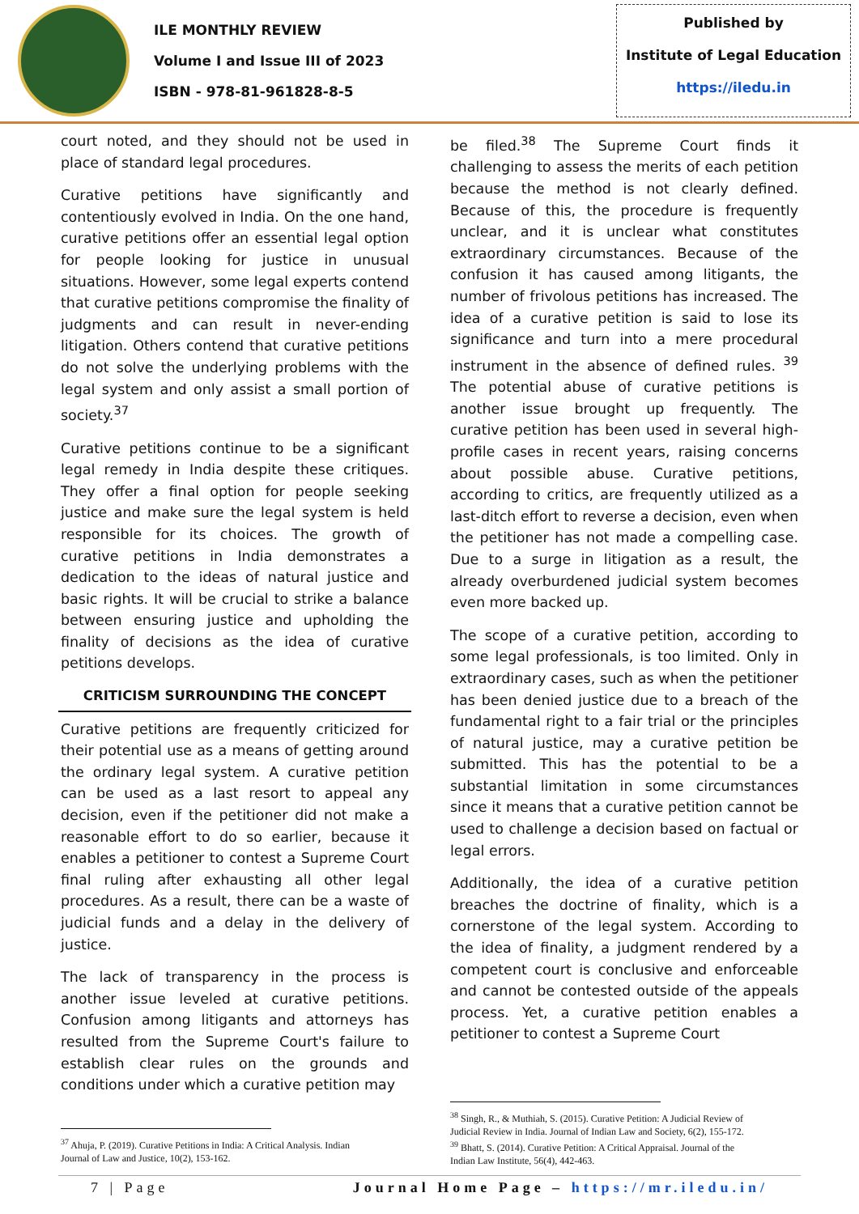ILE MONTHLY REVIEW
Volume I and Issue III of 2023
ISBN - 978-81-961828-8-5
Published by
Institute of Legal Education
https://iledu.in
court noted, and they should not be used in place of standard legal procedures.
Curative petitions have significantly and contentiously evolved in India. On the one hand, curative petitions offer an essential legal option for people looking for justice in unusual situations. However, some legal experts contend that curative petitions compromise the finality of judgments and can result in never-ending litigation. Others contend that curative petitions do not solve the underlying problems with the legal system and only assist a small portion of society.<sup>37</sup>
Curative petitions continue to be a significant legal remedy in India despite these critiques. They offer a final option for people seeking justice and make sure the legal system is held responsible for its choices. The growth of curative petitions in India demonstrates a dedication to the ideas of natural justice and basic rights. It will be crucial to strike a balance between ensuring justice and upholding the finality of decisions as the idea of curative petitions develops.
CRITICISM SURROUNDING THE CONCEPT
Curative petitions are frequently criticized for their potential use as a means of getting around the ordinary legal system. A curative petition can be used as a last resort to appeal any decision, even if the petitioner did not make a reasonable effort to do so earlier, because it enables a petitioner to contest a Supreme Court final ruling after exhausting all other legal procedures. As a result, there can be a waste of judicial funds and a delay in the delivery of justice.
The lack of transparency in the process is another issue leveled at curative petitions. Confusion among litigants and attorneys has resulted from the Supreme Court's failure to establish clear rules on the grounds and conditions under which a curative petition may
<sup>37</sup> Ahuja, P. (2019). Curative Petitions in India: A Critical Analysis. Indian
Journal of Law and Justice, 10(2), 153-162.
be filed.<sup>38</sup> The Supreme Court finds it challenging to assess the merits of each petition because the method is not clearly defined. Because of this, the procedure is frequently unclear, and it is unclear what constitutes extraordinary circumstances. Because of the confusion it has caused among litigants, the number of frivolous petitions has increased. The idea of a curative petition is said to lose its significance and turn into a mere procedural instrument in the absence of defined rules. <sup>39</sup> The potential abuse of curative petitions is another issue brought up frequently. The curative petition has been used in several high-profile cases in recent years, raising concerns about possible abuse. Curative petitions, according to critics, are frequently utilized as a last-ditch effort to reverse a decision, even when the petitioner has not made a compelling case. Due to a surge in litigation as a result, the already overburdened judicial system becomes even more backed up.
The scope of a curative petition, according to some legal professionals, is too limited. Only in extraordinary cases, such as when the petitioner has been denied justice due to a breach of the fundamental right to a fair trial or the principles of natural justice, may a curative petition be submitted. This has the potential to be a substantial limitation in some circumstances since it means that a curative petition cannot be used to challenge a decision based on factual or legal errors.
Additionally, the idea of a curative petition breaches the doctrine of finality, which is a cornerstone of the legal system. According to the idea of finality, a judgment rendered by a competent court is conclusive and enforceable and cannot be contested outside of the appeals process. Yet, a curative petition enables a petitioner to contest a Supreme Court
<sup>38</sup> Singh, R., & Muthiah, S. (2015). Curative Petition: A Judicial Review of
Judicial Review in India. Journal of Indian Law and Society, 6(2), 155-172.
<sup>39</sup> Bhatt, S. (2014). Curative Petition: A Critical Appraisal. Journal of the
Indian Law Institute, 56(4), 442-463.
7 | Page Journal Home Page – https://mr.iledu.in/